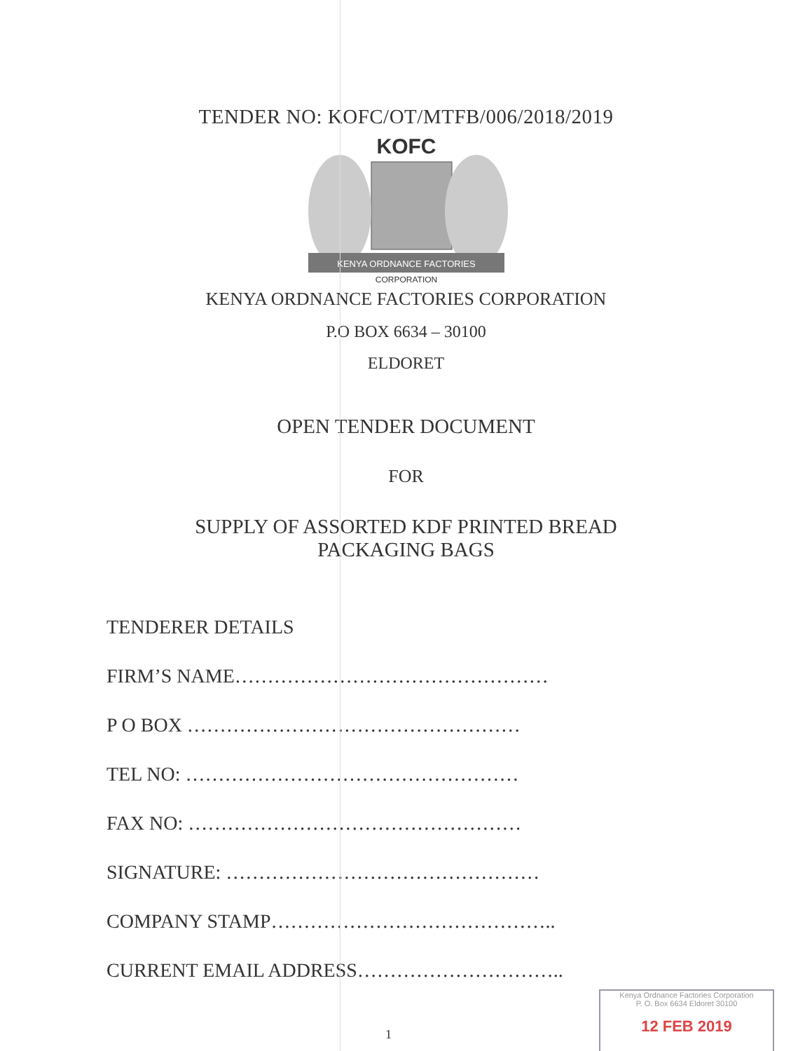TENDER NO: KOFC/OT/MTFB/006/2018/2019
KOFC
KENYA ORDNANCE FACTORIES
CORPORATION
KENYA ORDNANCE FACTORIES CORPORATION
P.O BOX 6634 – 30100
ELDORET
OPEN TENDER DOCUMENT
FOR
SUPPLY OF ASSORTED KDF PRINTED BREAD
PACKAGING BAGS
TENDERER DETAILS
FIRM’S NAME…………………………………………
P O BOX ……………………………………………
TEL NO: ……………………………………………
FAX NO: ……………………………………………
SIGNATURE: …………………………………………
COMPANY STAMP……………………………………..
CURRENT EMAIL ADDRESS…………………………..
1
Kenya Ordnance Factories Corporation
P. O. Box 6634 Eldoret 30100
12 FEB 2019